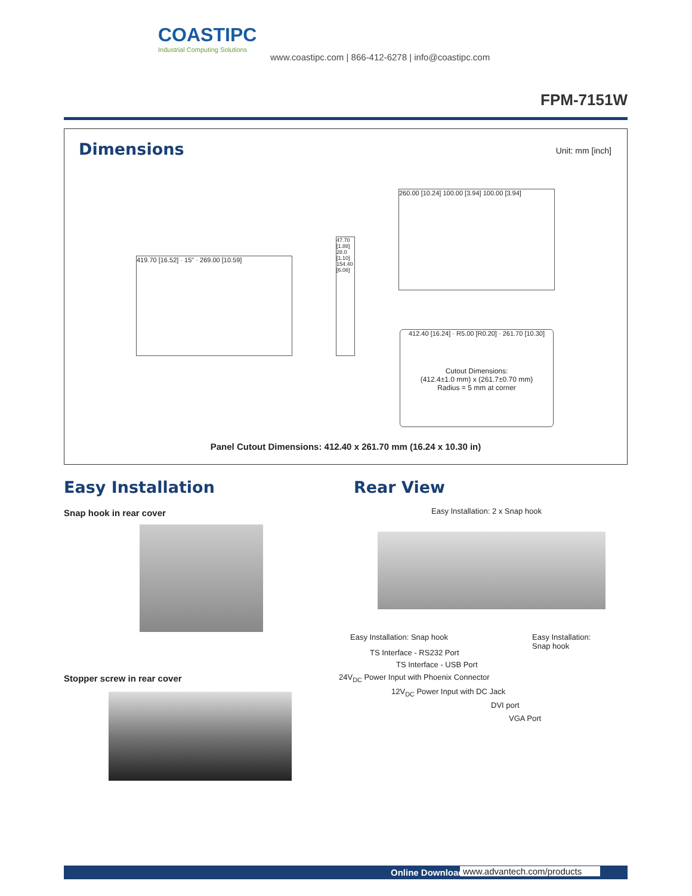COASTIPC
Industrial Computing Solutions
www.coastipc.com | 866-412-6278 | info@coastipc.com
FPM-7151W
Dimensions Unit: mm [inch]
419.70 [16.52] · 15" · 269.00 [10.59]
47.70 [1.88] 28.0 [1.10] 154.40 [6.08]
260.00 [10.24] 100.00 [3.94] 100.00 [3.94]
412.40 [16.24] · R5.00 [R0.20] · 261.70 [10.30]
Cutout Dimensions:
(412.4±1.0 mm) x (261.7±0.70 mm)
Radius = 5 mm at corner
Panel Cutout Dimensions: 412.40 x 261.70 mm (16.24 x 10.30 in)
Easy Installation
Snap hook in rear cover
Stopper screw in rear cover
Rear View
Easy Installation: 2 x Snap hook
Easy Installation: Snap hook
Easy Installation:
Snap hook
TS Interface - RS232 Port
TS Interface - USB Port
24V<sub>DC</sub> Power Input with Phoenix Connector
12V<sub>DC</sub> Power Input with DC Jack
DVI port
VGA Port
Online Download www.advantech.com/products